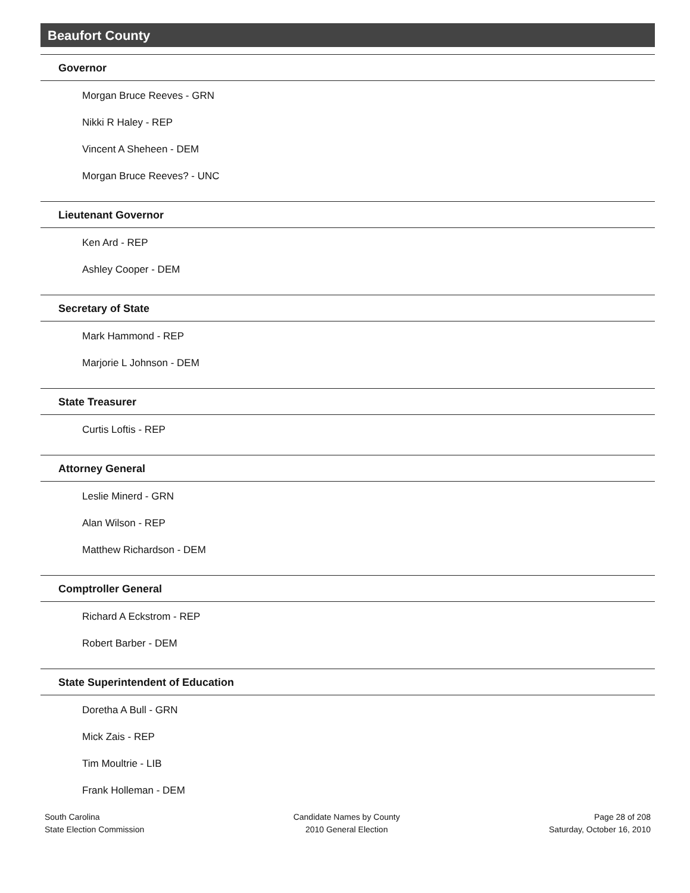Beaufort County
Governor
Morgan Bruce Reeves - GRN
Nikki R Haley - REP
Vincent A Sheheen - DEM
Morgan Bruce Reeves? - UNC
Lieutenant Governor
Ken Ard - REP
Ashley Cooper - DEM
Secretary of State
Mark Hammond - REP
Marjorie L Johnson - DEM
State Treasurer
Curtis Loftis - REP
Attorney General
Leslie Minerd - GRN
Alan Wilson - REP
Matthew Richardson - DEM
Comptroller General
Richard A Eckstrom - REP
Robert Barber - DEM
State Superintendent of Education
Doretha A Bull - GRN
Mick Zais - REP
Tim Moultrie - LIB
Frank Holleman - DEM
South Carolina
State Election Commission
Candidate Names by County
2010 General Election
Page 28 of 208
Saturday, October 16, 2010